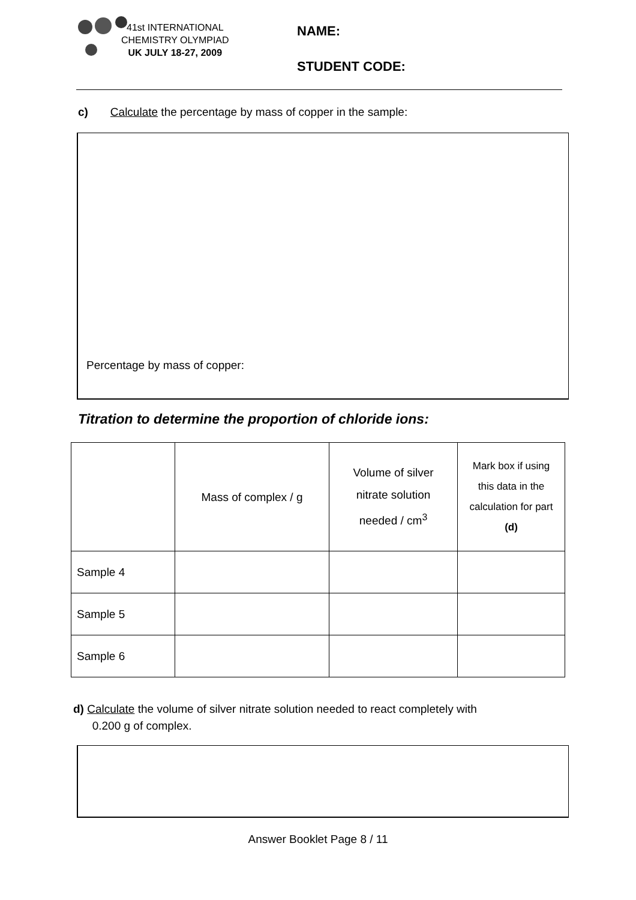41st INTERNATIONAL
CHEMISTRY OLYMPIAD
UK JULY 18-27, 2009
NAME:
STUDENT CODE:
c) Calculate the percentage by mass of copper in the sample:
Percentage by mass of copper:
Titration to determine the proportion of chloride ions:
| | Mass of complex / g | Volume of silver nitrate solution needed / cm<sup>3</sup> | Mark box if using this data in the calculation for part (d) |
| --- | --- | --- | --- |
| Sample 4 | | | |
| Sample 5 | | | |
| Sample 6 | | | |
d) Calculate the volume of silver nitrate solution needed to react completely with
0.200 g of complex.
Answer Booklet Page 8 / 11